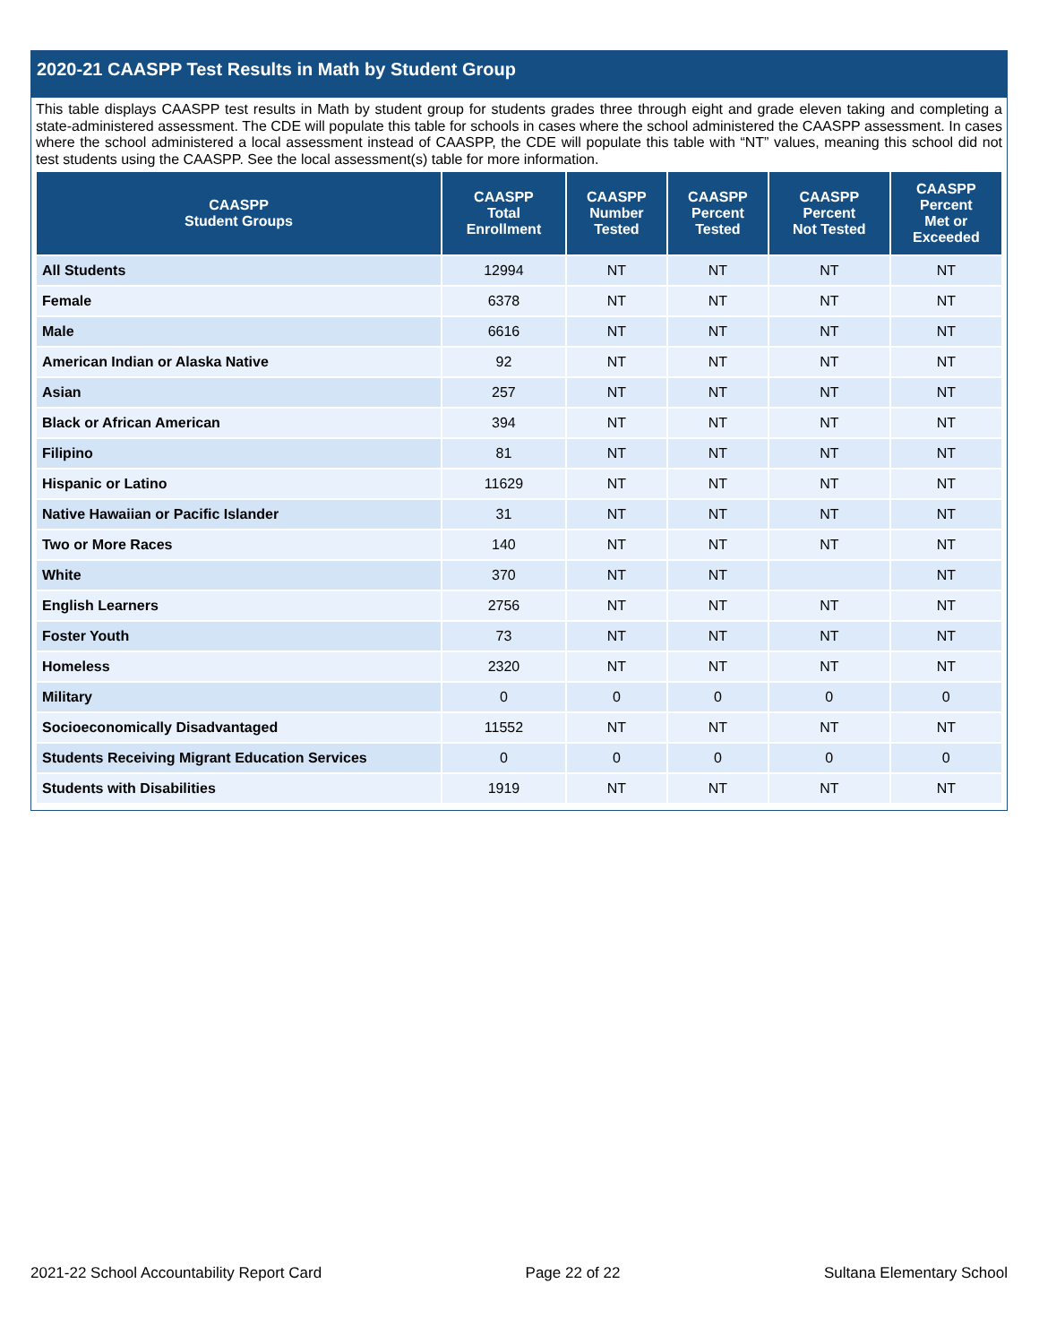2020-21 CAASPP Test Results in Math by Student Group
This table displays CAASPP test results in Math by student group for students grades three through eight and grade eleven taking and completing a state-administered assessment. The CDE will populate this table for schools in cases where the school administered the CAASPP assessment. In cases where the school administered a local assessment instead of CAASPP, the CDE will populate this table with “NT” values, meaning this school did not test students using the CAASPP. See the local assessment(s) table for more information.
| CAASPP Student Groups | CAASPP Total Enrollment | CAASPP Number Tested | CAASPP Percent Tested | CAASPP Percent Not Tested | CAASPP Percent Met or Exceeded |
| --- | --- | --- | --- | --- | --- |
| All Students | 12994 | NT | NT | NT | NT |
| Female | 6378 | NT | NT | NT | NT |
| Male | 6616 | NT | NT | NT | NT |
| American Indian or Alaska Native | 92 | NT | NT | NT | NT |
| Asian | 257 | NT | NT | NT | NT |
| Black or African American | 394 | NT | NT | NT | NT |
| Filipino | 81 | NT | NT | NT | NT |
| Hispanic or Latino | 11629 | NT | NT | NT | NT |
| Native Hawaiian or Pacific Islander | 31 | NT | NT | NT | NT |
| Two or More Races | 140 | NT | NT | NT | NT |
| White | 370 | NT | NT | | NT |
| English Learners | 2756 | NT | NT | NT | NT |
| Foster Youth | 73 | NT | NT | NT | NT |
| Homeless | 2320 | NT | NT | NT | NT |
| Military | 0 | 0 | 0 | 0 | 0 |
| Socioeconomically Disadvantaged | 11552 | NT | NT | NT | NT |
| Students Receiving Migrant Education Services | 0 | 0 | 0 | 0 | 0 |
| Students with Disabilities | 1919 | NT | NT | NT | NT |
2021-22 School Accountability Report Card Page 22 of 22 Sultana Elementary School